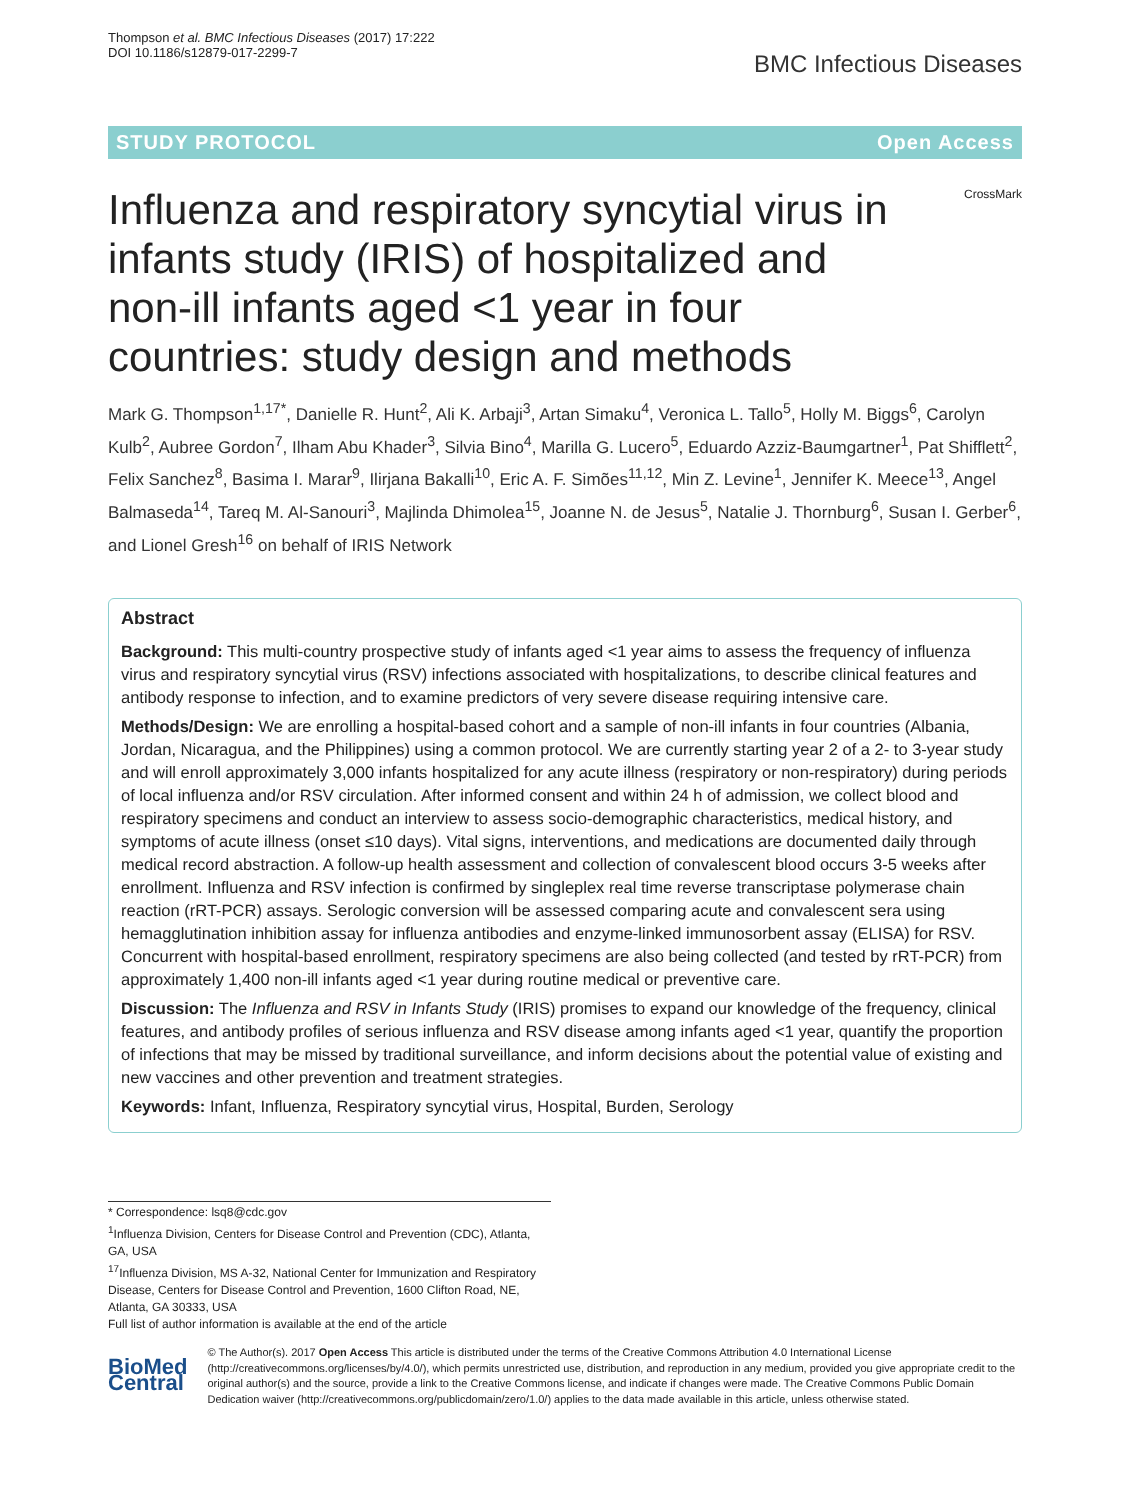Thompson et al. BMC Infectious Diseases (2017) 17:222
DOI 10.1186/s12879-017-2299-7
BMC Infectious Diseases
STUDY PROTOCOL Open Access
CrossMark
Influenza and respiratory syncytial virus in infants study (IRIS) of hospitalized and non-ill infants aged <1 year in four countries: study design and methods
Mark G. Thompson<sup>1,17*</sup>, Danielle R. Hunt<sup>2</sup>, Ali K. Arbaji<sup>3</sup>, Artan Simaku<sup>4</sup>, Veronica L. Tallo<sup>5</sup>, Holly M. Biggs<sup>6</sup>, Carolyn Kulb<sup>2</sup>, Aubree Gordon<sup>7</sup>, Ilham Abu Khader<sup>3</sup>, Silvia Bino<sup>4</sup>, Marilla G. Lucero<sup>5</sup>, Eduardo Azziz-Baumgartner<sup>1</sup>, Pat Shifflett<sup>2</sup>, Felix Sanchez<sup>8</sup>, Basima I. Marar<sup>9</sup>, Ilirjana Bakalli<sup>10</sup>, Eric A. F. Simões<sup>11,12</sup>, Min Z. Levine<sup>1</sup>, Jennifer K. Meece<sup>13</sup>, Angel Balmaseda<sup>14</sup>, Tareq M. Al-Sanouri<sup>3</sup>, Majlinda Dhimolea<sup>15</sup>, Joanne N. de Jesus<sup>5</sup>, Natalie J. Thornburg<sup>6</sup>, Susan I. Gerber<sup>6</sup>, and Lionel Gresh<sup>16</sup> on behalf of IRIS Network
Abstract
Background: This multi-country prospective study of infants aged <1 year aims to assess the frequency of influenza virus and respiratory syncytial virus (RSV) infections associated with hospitalizations, to describe clinical features and antibody response to infection, and to examine predictors of very severe disease requiring intensive care.
Methods/Design: We are enrolling a hospital-based cohort and a sample of non-ill infants in four countries (Albania, Jordan, Nicaragua, and the Philippines) using a common protocol. We are currently starting year 2 of a 2- to 3-year study and will enroll approximately 3,000 infants hospitalized for any acute illness (respiratory or non-respiratory) during periods of local influenza and/or RSV circulation. After informed consent and within 24 h of admission, we collect blood and respiratory specimens and conduct an interview to assess socio-demographic characteristics, medical history, and symptoms of acute illness (onset ≤10 days). Vital signs, interventions, and medications are documented daily through medical record abstraction. A follow-up health assessment and collection of convalescent blood occurs 3-5 weeks after enrollment. Influenza and RSV infection is confirmed by singleplex real time reverse transcriptase polymerase chain reaction (rRT-PCR) assays. Serologic conversion will be assessed comparing acute and convalescent sera using hemagglutination inhibition assay for influenza antibodies and enzyme-linked immunosorbent assay (ELISA) for RSV. Concurrent with hospital-based enrollment, respiratory specimens are also being collected (and tested by rRT-PCR) from approximately 1,400 non-ill infants aged <1 year during routine medical or preventive care.
Discussion: The Influenza and RSV in Infants Study (IRIS) promises to expand our knowledge of the frequency, clinical features, and antibody profiles of serious influenza and RSV disease among infants aged <1 year, quantify the proportion of infections that may be missed by traditional surveillance, and inform decisions about the potential value of existing and new vaccines and other prevention and treatment strategies.
Keywords: Infant, Influenza, Respiratory syncytial virus, Hospital, Burden, Serology
* Correspondence: lsq8@cdc.gov
<sup>1</sup> Influenza Division, Centers for Disease Control and Prevention (CDC), Atlanta, GA, USA
<sup>17</sup> Influenza Division, MS A-32, National Center for Immunization and Respiratory Disease, Centers for Disease Control and Prevention, 1600 Clifton Road, NE, Atlanta, GA 30333, USA
Full list of author information is available at the end of the article
BioMed Central
© The Author(s). 2017 Open Access This article is distributed under the terms of the Creative Commons Attribution 4.0 International License (http://creativecommons.org/licenses/by/4.0/), which permits unrestricted use, distribution, and reproduction in any medium, provided you give appropriate credit to the original author(s) and the source, provide a link to the Creative Commons license, and indicate if changes were made. The Creative Commons Public Domain Dedication waiver (http://creativecommons.org/publicdomain/zero/1.0/) applies to the data made available in this article, unless otherwise stated.